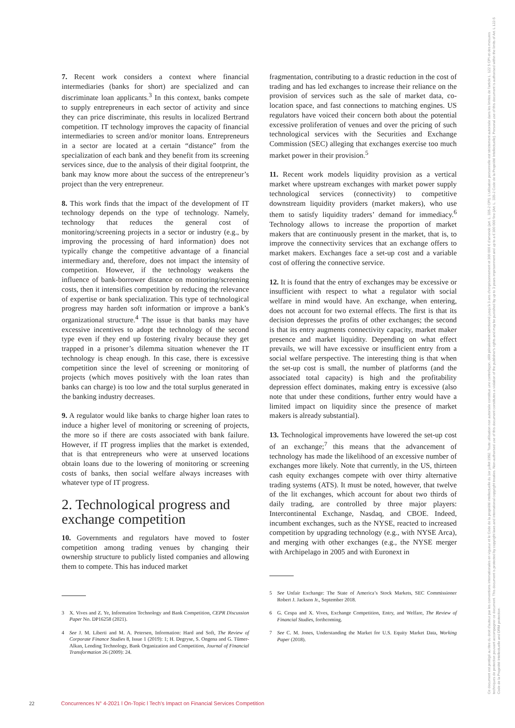7. Recent work considers a context where financial intermediaries (banks for short) are specialized and can discriminate loan applicants.<sup>3</sup> In this context, banks compete to supply entrepreneurs in each sector of activity and since they can price discriminate, this results in localized Bertrand competition. IT technology improves the capacity of financial intermediaries to screen and/or monitor loans. Entrepreneurs in a sector are located at a certain “distance” from the specialization of each bank and they benefit from its screening services since, due to the analysis of their digital footprint, the bank may know more about the success of the entrepreneur’s project than the very entrepreneur.
8. This work finds that the impact of the development of IT technology depends on the type of technology. Namely, technology that reduces the general cost of monitoring/screening projects in a sector or industry (e.g., by improving the processing of hard information) does not typically change the competitive advantage of a financial intermediary and, therefore, does not impact the intensity of competition. However, if the technology weakens the influence of bank-borrower distance on monitoring/screening costs, then it intensifies competition by reducing the relevance of expertise or bank specialization. This type of technological progress may harden soft information or improve a bank’s organizational structure.<sup>4</sup> The issue is that banks may have excessive incentives to adopt the technology of the second type even if they end up fostering rivalry because they get trapped in a prisoner’s dilemma situation whenever the IT technology is cheap enough. In this case, there is excessive competition since the level of screening or monitoring of projects (which moves positively with the loan rates than banks can charge) is too low and the total surplus generated in the banking industry decreases.
9. A regulator would like banks to charge higher loan rates to induce a higher level of monitoring or screening of projects, the more so if there are costs associated with bank failure. However, if IT progress implies that the market is extended, that is that entrepreneurs who were at unserved locations obtain loans due to the lowering of monitoring or screening costs of banks, then social welfare always increases with whatever type of IT progress.
2. Technological progress and exchange competition
10. Governments and regulators have moved to foster competition among trading venues by changing their ownership structure to publicly listed companies and allowing them to compete. This has induced market
3 X. Vives and Z. Ye, Information Technology and Bank Competition, CEPR Discussion Paper No. DP16258 (2021).
4 See J. M. Liberti and M. A. Petersen, Information: Hard and Soft, The Review of Corporate Finance Studies 8, Issue 1 (2019): 1; H. Degryse, S. Ongena and G. Tümer-Alkan, Lending Technology, Bank Organization and Competition, Journal of Financial Transformation 26 (2009): 24.
fragmentation, contributing to a drastic reduction in the cost of trading and has led exchanges to increase their reliance on the provision of services such as the sale of market data, co-location space, and fast connections to matching engines. US regulators have voiced their concern both about the potential excessive proliferation of venues and over the pricing of such technological services with the Securities and Exchange Commission (SEC) alleging that exchanges exercise too much market power in their provision.<sup>5</sup>
11. Recent work models liquidity provision as a vertical market where upstream exchanges with market power supply technological services (connectivity) to competitive downstream liquidity providers (market makers), who use them to satisfy liquidity traders’ demand for immediacy.<sup>6</sup> Technology allows to increase the proportion of market makers that are continuously present in the market, that is, to improve the connectivity services that an exchange offers to market makers. Exchanges face a set-up cost and a variable cost of offering the connective service.
12. It is found that the entry of exchanges may be excessive or insufficient with respect to what a regulator with social welfare in mind would have. An exchange, when entering, does not account for two external effects. The first is that its decision depresses the profits of other exchanges; the second is that its entry augments connectivity capacity, market maker presence and market liquidity. Depending on what effect prevails, we will have excessive or insufficient entry from a social welfare perspective. The interesting thing is that when the set-up cost is small, the number of platforms (and the associated total capacity) is high and the profitability depression effect dominates, making entry is excessive (also note that under these conditions, further entry would have a limited impact on liquidity since the presence of market makers is already substantial).
13. Technological improvements have lowered the set-up cost of an exchange;<sup>7</sup> this means that the advancement of technology has made the likelihood of an excessive number of exchanges more likely. Note that currently, in the US, thirteen cash equity exchanges compete with over thirty alternative trading systems (ATS). It must be noted, however, that twelve of the lit exchanges, which account for about two thirds of daily trading, are controlled by three major players: Intercontinental Exchange, Nasdaq, and CBOE. Indeed, incumbent exchanges, such as the NYSE, reacted to increased competition by upgrading technology (e.g., with NYSE Arca), and merging with other exchanges (e.g., the NYSE merger with Archipelago in 2005 and with Euronext in
5 See Unfair Exchange: The State of America’s Stock Markets, SEC Commissioner Robert J. Jackson Jr., September 2018.
6 G. Cespa and X. Vives, Exchange Competition, Entry, and Welfare, The Review of Financial Studies, forthcoming.
7 See C. M. Jones, Understanding the Market for U.S. Equity Market Data, Working Paper (2018).
22 Concurrences N° 4-2021 l On-Topic l Tech’s Impact on Financial Services Competition
Ce document est protégé au titre du droit d'auteur par les conventions internationales en vigueur et le Code de la propriété intellectuelle du 1er juillet 1992. Toute utilisation non autorisée constitue une contrefaçon, délit pénalement sanctionné jusqu'à 3 ans d'emprisonnement et 300 000 € d'amende (art. L. 335-2 CPI). L'utilisation personnelle est strictement autorisée dans les limites de l'article L. 122 5 CPI et des mesures techniques de protection pouvant accompagner ce document. This document is protected by copyright laws and international copyright treaties. Non-authorised use of this document constitutes a violation of the publisher's rights and may be punished by up to 3 years imprisonment and up to a € 300 000 fine (Art. L. 335-2 Code de la Propriété Intellectuelle). Personal use of this document is authorised within the limits of Art. L 122-5 Code de la Propriété Intellectuelle and DRM protection.